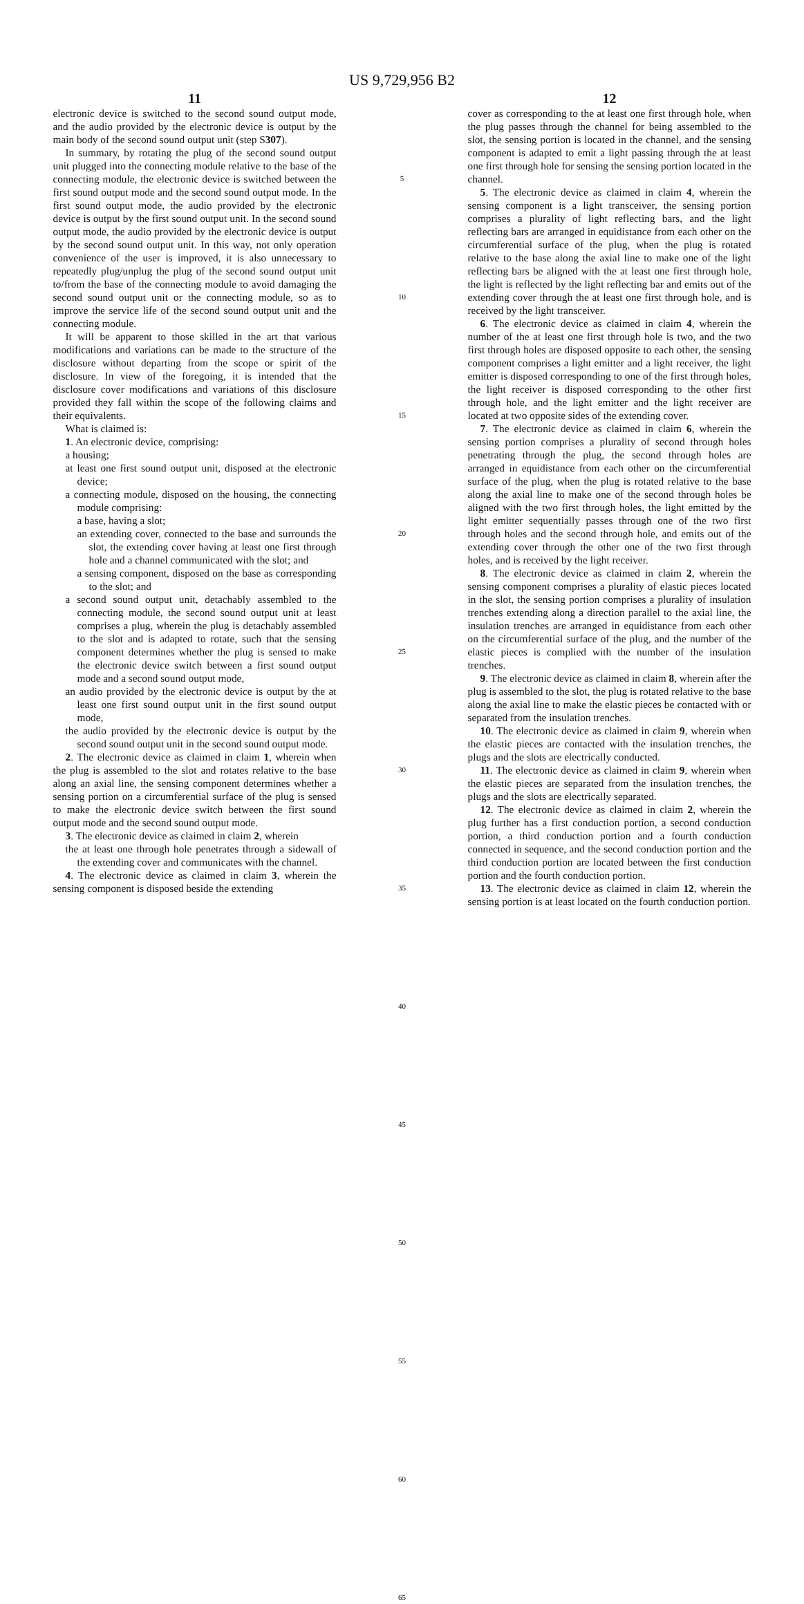US 9,729,956 B2
11
electronic device is switched to the second sound output mode, and the audio provided by the electronic device is output by the main body of the second sound output unit (step S307).
In summary, by rotating the plug of the second sound output unit plugged into the connecting module relative to the base of the connecting module, the electronic device is switched between the first sound output mode and the second sound output mode. In the first sound output mode, the audio provided by the electronic device is output by the first sound output unit. In the second sound output mode, the audio provided by the electronic device is output by the second sound output unit. In this way, not only operation convenience of the user is improved, it is also unnecessary to repeatedly plug/unplug the plug of the second sound output unit to/from the base of the connecting module to avoid damaging the second sound output unit or the connecting module, so as to improve the service life of the second sound output unit and the connecting module.
It will be apparent to those skilled in the art that various modifications and variations can be made to the structure of the disclosure without departing from the scope or spirit of the disclosure. In view of the foregoing, it is intended that the disclosure cover modifications and variations of this disclosure provided they fall within the scope of the following claims and their equivalents.
What is claimed is:
1. An electronic device, comprising:
a housing;
at least one first sound output unit, disposed at the electronic device;
a connecting module, disposed on the housing, the connecting module comprising:
a base, having a slot;
an extending cover, connected to the base and surrounds the slot, the extending cover having at least one first through hole and a channel communicated with the slot; and
a sensing component, disposed on the base as corresponding to the slot; and
a second sound output unit, detachably assembled to the connecting module, the second sound output unit at least comprises a plug, wherein the plug is detachably assembled to the slot and is adapted to rotate, such that the sensing component determines whether the plug is sensed to make the electronic device switch between a first sound output mode and a second sound output mode,
an audio provided by the electronic device is output by the at least one first sound output unit in the first sound output mode,
the audio provided by the electronic device is output by the second sound output unit in the second sound output mode.
2. The electronic device as claimed in claim 1, wherein when the plug is assembled to the slot and rotates relative to the base along an axial line, the sensing component determines whether a sensing portion on a circumferential surface of the plug is sensed to make the electronic device switch between the first sound output mode and the second sound output mode.
3. The electronic device as claimed in claim 2, wherein
the at least one through hole penetrates through a sidewall of the extending cover and communicates with the channel.
4. The electronic device as claimed in claim 3, wherein the sensing component is disposed beside the extending
5
10
15
20
25
30
35
40
45
50
55
60
65
12
cover as corresponding to the at least one first through hole, when the plug passes through the channel for being assembled to the slot, the sensing portion is located in the channel, and the sensing component is adapted to emit a light passing through the at least one first through hole for sensing the sensing portion located in the channel.
5. The electronic device as claimed in claim 4, wherein the sensing component is a light transceiver, the sensing portion comprises a plurality of light reflecting bars, and the light reflecting bars are arranged in equidistance from each other on the circumferential surface of the plug, when the plug is rotated relative to the base along the axial line to make one of the light reflecting bars be aligned with the at least one first through hole, the light is reflected by the light reflecting bar and emits out of the extending cover through the at least one first through hole, and is received by the light transceiver.
6. The electronic device as claimed in claim 4, wherein the number of the at least one first through hole is two, and the two first through holes are disposed opposite to each other, the sensing component comprises a light emitter and a light receiver, the light emitter is disposed corresponding to one of the first through holes, the light receiver is disposed corresponding to the other first through hole, and the light emitter and the light receiver are located at two opposite sides of the extending cover.
7. The electronic device as claimed in claim 6, wherein the sensing portion comprises a plurality of second through holes penetrating through the plug, the second through holes are arranged in equidistance from each other on the circumferential surface of the plug, when the plug is rotated relative to the base along the axial line to make one of the second through holes be aligned with the two first through holes, the light emitted by the light emitter sequentially passes through one of the two first through holes and the second through hole, and emits out of the extending cover through the other one of the two first through holes, and is received by the light receiver.
8. The electronic device as claimed in claim 2, wherein the sensing component comprises a plurality of elastic pieces located in the slot, the sensing portion comprises a plurality of insulation trenches extending along a direction parallel to the axial line, the insulation trenches are arranged in equidistance from each other on the circumferential surface of the plug, and the number of the elastic pieces is complied with the number of the insulation trenches.
9. The electronic device as claimed in claim 8, wherein after the plug is assembled to the slot, the plug is rotated relative to the base along the axial line to make the elastic pieces be contacted with or separated from the insulation trenches.
10. The electronic device as claimed in claim 9, wherein when the elastic pieces are contacted with the insulation trenches, the plugs and the slots are electrically conducted.
11. The electronic device as claimed in claim 9, wherein when the elastic pieces are separated from the insulation trenches, the plugs and the slots are electrically separated.
12. The electronic device as claimed in claim 2, wherein the plug further has a first conduction portion, a second conduction portion, a third conduction portion and a fourth conduction connected in sequence, and the second conduction portion and the third conduction portion are located between the first conduction portion and the fourth conduction portion.
13. The electronic device as claimed in claim 12, wherein the sensing portion is at least located on the fourth conduction portion.